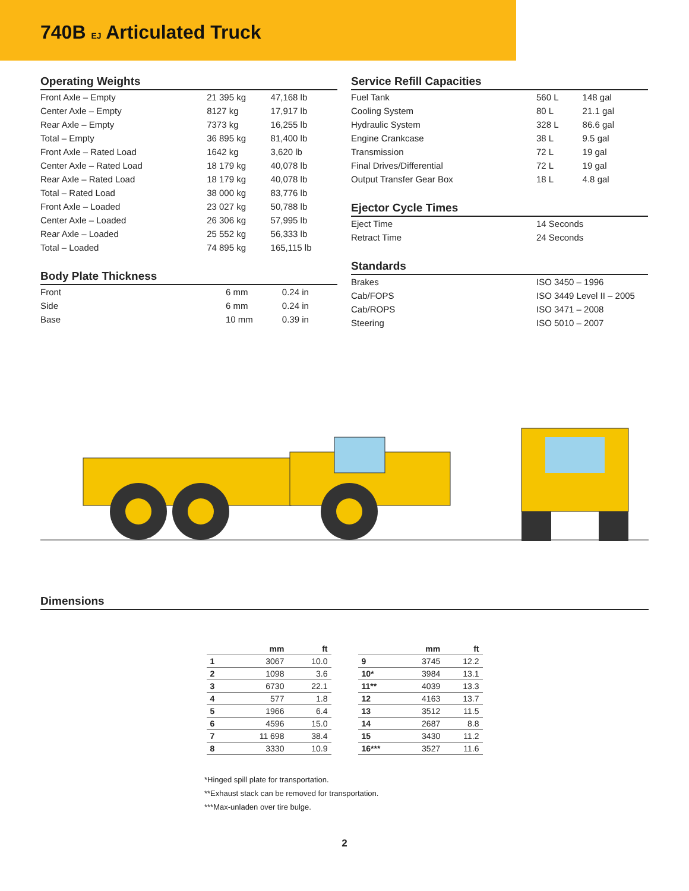740B EJ Articulated Truck
Operating Weights
| Front Axle – Empty | 21 395 kg | 47,168 lb |
| Center Axle – Empty | 8127 kg | 17,917 lb |
| Rear Axle – Empty | 7373 kg | 16,255 lb |
| Total – Empty | 36 895 kg | 81,400 lb |
| Front Axle – Rated Load | 1642 kg | 3,620 lb |
| Center Axle – Rated Load | 18 179 kg | 40,078 lb |
| Rear Axle – Rated Load | 18 179 kg | 40,078 lb |
| Total – Rated Load | 38 000 kg | 83,776 lb |
| Front Axle – Loaded | 23 027 kg | 50,788 lb |
| Center Axle – Loaded | 26 306 kg | 57,995 lb |
| Rear Axle – Loaded | 25 552 kg | 56,333 lb |
| Total – Loaded | 74 895 kg | 165,115 lb |
Body Plate Thickness
| Front | 6 mm | 0.24 in |
| Side | 6 mm | 0.24 in |
| Base | 10 mm | 0.39 in |
Service Refill Capacities
| Fuel Tank | 560 L | 148 gal |
| Cooling System | 80 L | 21.1 gal |
| Hydraulic System | 328 L | 86.6 gal |
| Engine Crankcase | 38 L | 9.5 gal |
| Transmission | 72 L | 19 gal |
| Final Drives/Differential | 72 L | 19 gal |
| Output Transfer Gear Box | 18 L | 4.8 gal |
Ejector Cycle Times
| Eject Time | 14 Seconds |
| Retract Time | 24 Seconds |
Standards
| Brakes | ISO 3450 – 1996 |
| Cab/FOPS | ISO 3449 Level II – 2005 |
| Cab/ROPS | ISO 3471 – 2008 |
| Steering | ISO 5010 – 2007 |
Dimensions
| | mm | ft |
| --- | --- | --- |
| 1 | 3067 | 10.0 |
| 2 | 1098 | 3.6 |
| 3 | 6730 | 22.1 |
| 4 | 577 | 1.8 |
| 5 | 1966 | 6.4 |
| 6 | 4596 | 15.0 |
| 7 | 11 698 | 38.4 |
| 8 | 3330 | 10.9 |
| | mm | ft |
| --- | --- | --- |
| 9 | 3745 | 12.2 |
| 10* | 3984 | 13.1 |
| 11** | 4039 | 13.3 |
| 12 | 4163 | 13.7 |
| 13 | 3512 | 11.5 |
| 14 | 2687 | 8.8 |
| 15 | 3430 | 11.2 |
| 16*** | 3527 | 11.6 |
*Hinged spill plate for transportation.
**Exhaust stack can be removed for transportation.
***Max-unladen over tire bulge.
2